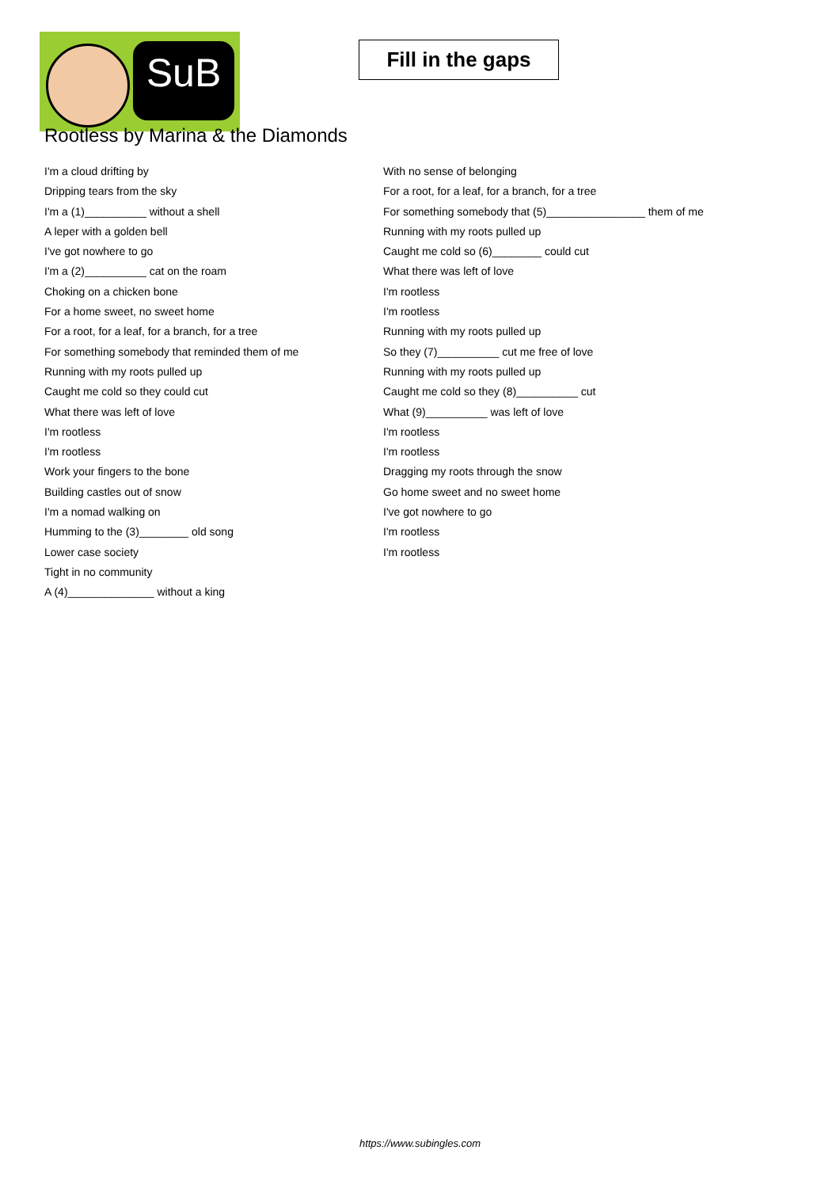SuB
Fill in the gaps
Rootless by Marina & the Diamonds
I'm a cloud drifting by
Dripping tears from the sky
I'm a (1)__________ without a shell
A leper with a golden bell
I've got nowhere to go
I'm a (2)__________ cat on the roam
Choking on a chicken bone
For a home sweet, no sweet home
For a root, for a leaf, for a branch, for a tree
For something somebody that reminded them of me
Running with my roots pulled up
Caught me cold so they could cut
What there was left of love
I'm rootless
I'm rootless
Work your fingers to the bone
Building castles out of snow
I'm a nomad walking on
Humming to the (3)________ old song
Lower case society
Tight in no community
A (4)______________ without a king
With no sense of belonging
For a root, for a leaf, for a branch, for a tree
For something somebody that (5)________________ them of me
Running with my roots pulled up
Caught me cold so (6)________ could cut
What there was left of love
I'm rootless
I'm rootless
Running with my roots pulled up
So they (7)__________ cut me free of love
Running with my roots pulled up
Caught me cold so they (8)__________ cut
What (9)__________ was left of love
I'm rootless
I'm rootless
Dragging my roots through the snow
Go home sweet and no sweet home
I've got nowhere to go
I'm rootless
I'm rootless
https://www.subingles.com